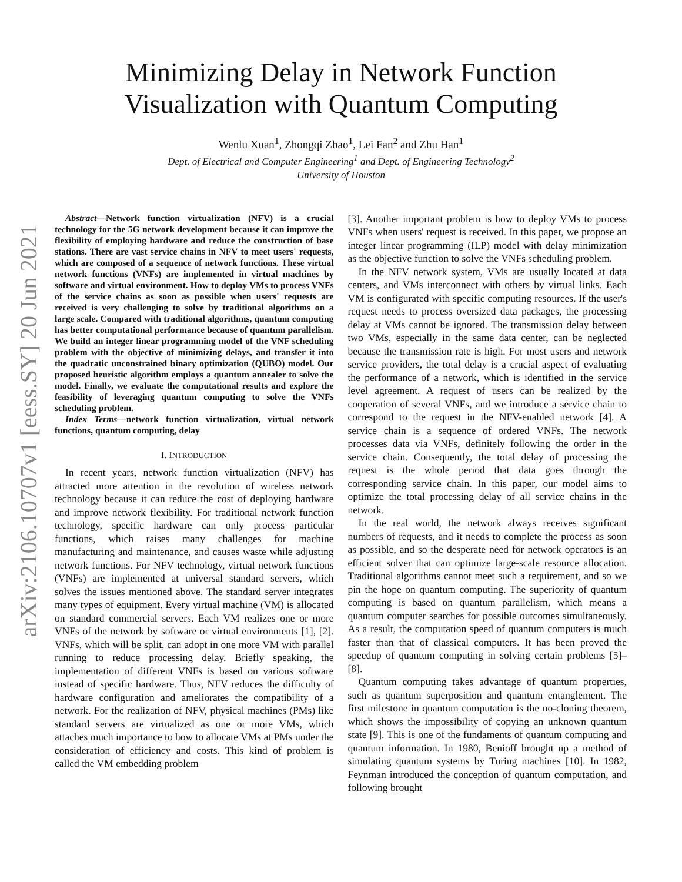arXiv:2106.10707v1 [eess.SY] 20 Jun 2021
Minimizing Delay in Network Function
Visualization with Quantum Computing
Wenlu Xuan<sup>1</sup>, Zhongqi Zhao<sup>1</sup>, Lei Fan<sup>2</sup> and Zhu Han<sup>1</sup>
Dept. of Electrical and Computer Engineering<sup>1</sup> and Dept. of Engineering Technology<sup>2</sup>
University of Houston
Abstract—Network function virtualization (NFV) is a crucial technology for the 5G network development because it can improve the flexibility of employing hardware and reduce the construction of base stations. There are vast service chains in NFV to meet users' requests, which are composed of a sequence of network functions. These virtual network functions (VNFs) are implemented in virtual machines by software and virtual environment. How to deploy VMs to process VNFs of the service chains as soon as possible when users' requests are received is very challenging to solve by traditional algorithms on a large scale. Compared with traditional algorithms, quantum computing has better computational performance because of quantum parallelism. We build an integer linear programming model of the VNF scheduling problem with the objective of minimizing delays, and transfer it into the quadratic unconstrained binary optimization (QUBO) model. Our proposed heuristic algorithm employs a quantum annealer to solve the model. Finally, we evaluate the computational results and explore the feasibility of leveraging quantum computing to solve the VNFs scheduling problem.
Index Terms—network function virtualization, virtual network functions, quantum computing, delay
I. INTRODUCTION
In recent years, network function virtualization (NFV) has attracted more attention in the revolution of wireless network technology because it can reduce the cost of deploying hardware and improve network flexibility. For traditional network function technology, specific hardware can only process particular functions, which raises many challenges for machine manufacturing and maintenance, and causes waste while adjusting network functions. For NFV technology, virtual network functions (VNFs) are implemented at universal standard servers, which solves the issues mentioned above. The standard server integrates many types of equipment. Every virtual machine (VM) is allocated on standard commercial servers. Each VM realizes one or more VNFs of the network by software or virtual environments [1], [2]. VNFs, which will be split, can adopt in one more VM with parallel running to reduce processing delay. Briefly speaking, the implementation of different VNFs is based on various software instead of specific hardware. Thus, NFV reduces the difficulty of hardware configuration and ameliorates the compatibility of a network. For the realization of NFV, physical machines (PMs) like standard servers are virtualized as one or more VMs, which attaches much importance to how to allocate VMs at PMs under the consideration of efficiency and costs. This kind of problem is called the VM embedding problem
[3]. Another important problem is how to deploy VMs to process VNFs when users' request is received. In this paper, we propose an integer linear programming (ILP) model with delay minimization as the objective function to solve the VNFs scheduling problem.
In the NFV network system, VMs are usually located at data centers, and VMs interconnect with others by virtual links. Each VM is configurated with specific computing resources. If the user's request needs to process oversized data packages, the processing delay at VMs cannot be ignored. The transmission delay between two VMs, especially in the same data center, can be neglected because the transmission rate is high. For most users and network service providers, the total delay is a crucial aspect of evaluating the performance of a network, which is identified in the service level agreement. A request of users can be realized by the cooperation of several VNFs, and we introduce a service chain to correspond to the request in the NFV-enabled network [4]. A service chain is a sequence of ordered VNFs. The network processes data via VNFs, definitely following the order in the service chain. Consequently, the total delay of processing the request is the whole period that data goes through the corresponding service chain. In this paper, our model aims to optimize the total processing delay of all service chains in the network.
In the real world, the network always receives significant numbers of requests, and it needs to complete the process as soon as possible, and so the desperate need for network operators is an efficient solver that can optimize large-scale resource allocation. Traditional algorithms cannot meet such a requirement, and so we pin the hope on quantum computing. The superiority of quantum computing is based on quantum parallelism, which means a quantum computer searches for possible outcomes simultaneously. As a result, the computation speed of quantum computers is much faster than that of classical computers. It has been proved the speedup of quantum computing in solving certain problems [5]–[8].
Quantum computing takes advantage of quantum properties, such as quantum superposition and quantum entanglement. The first milestone in quantum computation is the no-cloning theorem, which shows the impossibility of copying an unknown quantum state [9]. This is one of the fundaments of quantum computing and quantum information. In 1980, Benioff brought up a method of simulating quantum systems by Turing machines [10]. In 1982, Feynman introduced the conception of quantum computation, and following brought